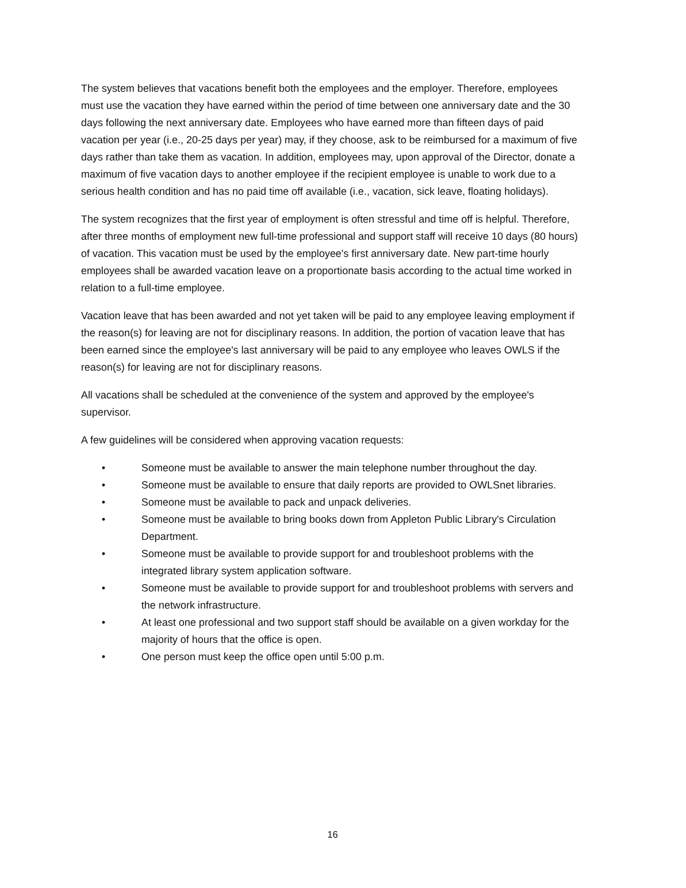The system believes that vacations benefit both the employees and the employer. Therefore, employees must use the vacation they have earned within the period of time between one anniversary date and the 30 days following the next anniversary date. Employees who have earned more than fifteen days of paid vacation per year (i.e., 20-25 days per year) may, if they choose, ask to be reimbursed for a maximum of five days rather than take them as vacation. In addition, employees may, upon approval of the Director, donate a maximum of five vacation days to another employee if the recipient employee is unable to work due to a serious health condition and has no paid time off available (i.e., vacation, sick leave, floating holidays).
The system recognizes that the first year of employment is often stressful and time off is helpful. Therefore, after three months of employment new full-time professional and support staff will receive 10 days (80 hours) of vacation. This vacation must be used by the employee's first anniversary date. New part-time hourly employees shall be awarded vacation leave on a proportionate basis according to the actual time worked in relation to a full-time employee.
Vacation leave that has been awarded and not yet taken will be paid to any employee leaving employment if the reason(s) for leaving are not for disciplinary reasons. In addition, the portion of vacation leave that has been earned since the employee's last anniversary will be paid to any employee who leaves OWLS if the reason(s) for leaving are not for disciplinary reasons.
All vacations shall be scheduled at the convenience of the system and approved by the employee's supervisor.
A few guidelines will be considered when approving vacation requests:
• Someone must be available to answer the main telephone number throughout the day.
• Someone must be available to ensure that daily reports are provided to OWLSnet libraries.
• Someone must be available to pack and unpack deliveries.
• Someone must be available to bring books down from Appleton Public Library's Circulation Department.
• Someone must be available to provide support for and troubleshoot problems with the integrated library system application software.
• Someone must be available to provide support for and troubleshoot problems with servers and the network infrastructure.
• At least one professional and two support staff should be available on a given workday for the majority of hours that the office is open.
• One person must keep the office open until 5:00 p.m.
16